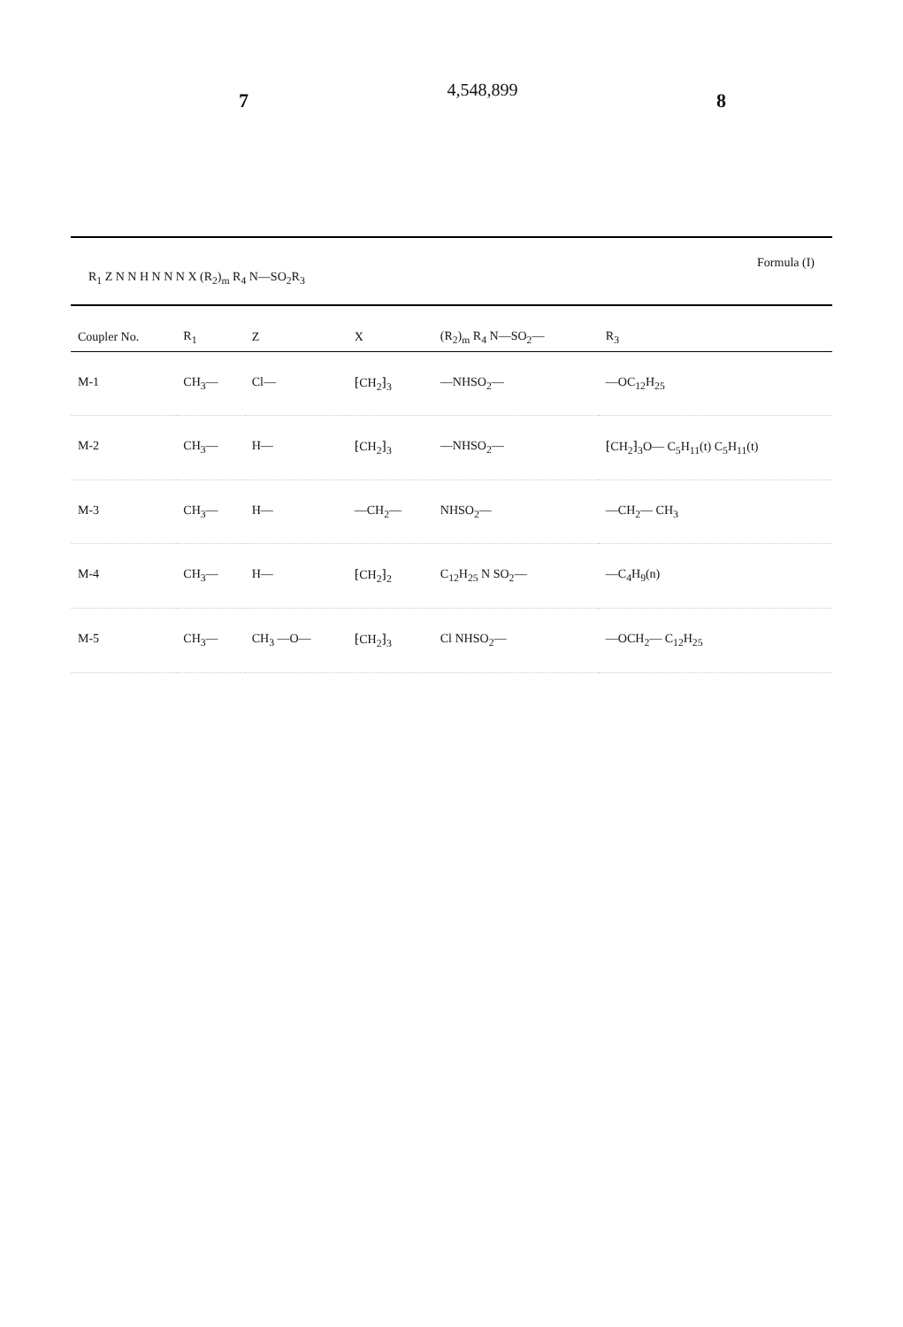7 4,548,899 8
Formula (I)
R<sub>1</sub> Z N N H N N N X (R<sub>2</sub>)<sub>m</sub> R<sub>4</sub> N—SO<sub>2</sub>R<sub>3</sub>
| Coupler No. | R<sub>1</sub> | Z | X | (R<sub>2</sub>)<sub>m</sub> R<sub>4</sub> N—SO<sub>2</sub>— | R<sub>3</sub> |
| --- | --- | --- | --- | --- | --- |
| M-1 | CH<sub>3</sub>— | Cl— | ⁅CH<sub>2</sub>⁆<sub>3</sub> | —NHSO<sub>2</sub>— | —OC<sub>12</sub>H<sub>25</sub> |
| M-2 | CH<sub>3</sub>— | H— | ⁅CH<sub>2</sub>⁆<sub>3</sub> | —NHSO<sub>2</sub>— | ⁅CH<sub>2</sub>⁆<sub>3</sub>O— C<sub>5</sub>H<sub>11</sub>(t) C<sub>5</sub>H<sub>11</sub>(t) |
| M-3 | CH<sub>3</sub>— | H— | —CH<sub>2</sub>— | NHSO<sub>2</sub>— | —CH<sub>2</sub>— CH<sub>3</sub> |
| M-4 | CH<sub>3</sub>— | H— | ⁅CH<sub>2</sub>⁆<sub>2</sub> | C<sub>12</sub>H<sub>25</sub> N SO<sub>2</sub>— | —C<sub>4</sub>H<sub>9</sub>(n) |
| M-5 | CH<sub>3</sub>— | CH<sub>3</sub> —O— | ⁅CH<sub>2</sub>⁆<sub>3</sub> | Cl NHSO<sub>2</sub>— | —OCH<sub>2</sub>— C<sub>12</sub>H<sub>25</sub> |